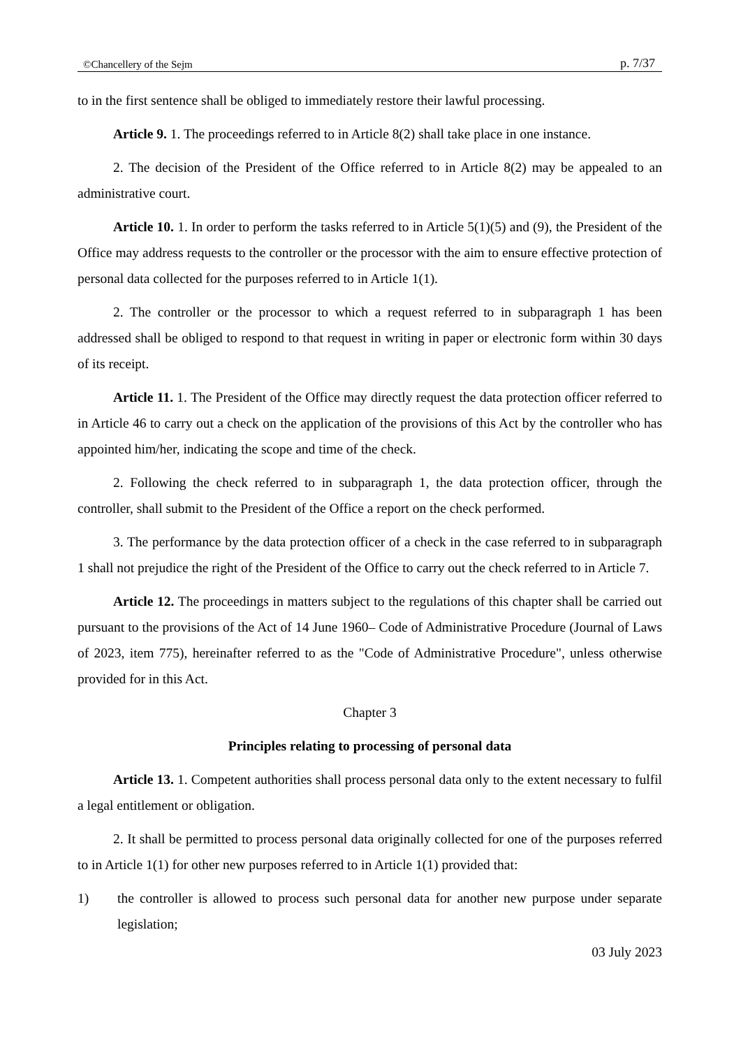©Chancellery of the Sejm p. 7/37
to in the first sentence shall be obliged to immediately restore their lawful processing.
Article 9. 1. The proceedings referred to in Article 8(2) shall take place in one instance.
2. The decision of the President of the Office referred to in Article 8(2) may be appealed to an administrative court.
Article 10. 1. In order to perform the tasks referred to in Article 5(1)(5) and (9), the President of the Office may address requests to the controller or the processor with the aim to ensure effective protection of personal data collected for the purposes referred to in Article 1(1).
2. The controller or the processor to which a request referred to in subparagraph 1 has been addressed shall be obliged to respond to that request in writing in paper or electronic form within 30 days of its receipt.
Article 11. 1. The President of the Office may directly request the data protection officer referred to in Article 46 to carry out a check on the application of the provisions of this Act by the controller who has appointed him/her, indicating the scope and time of the check.
2. Following the check referred to in subparagraph 1, the data protection officer, through the controller, shall submit to the President of the Office a report on the check performed.
3. The performance by the data protection officer of a check in the case referred to in subparagraph 1 shall not prejudice the right of the President of the Office to carry out the check referred to in Article 7.
Article 12. The proceedings in matters subject to the regulations of this chapter shall be carried out pursuant to the provisions of the Act of 14 June 1960– Code of Administrative Procedure (Journal of Laws of 2023, item 775), hereinafter referred to as the "Code of Administrative Procedure", unless otherwise provided for in this Act.
Chapter 3
Principles relating to processing of personal data
Article 13. 1. Competent authorities shall process personal data only to the extent necessary to fulfil a legal entitlement or obligation.
2. It shall be permitted to process personal data originally collected for one of the purposes referred to in Article 1(1) for other new purposes referred to in Article 1(1) provided that:
1) the controller is allowed to process such personal data for another new purpose under separate legislation;
03 July 2023